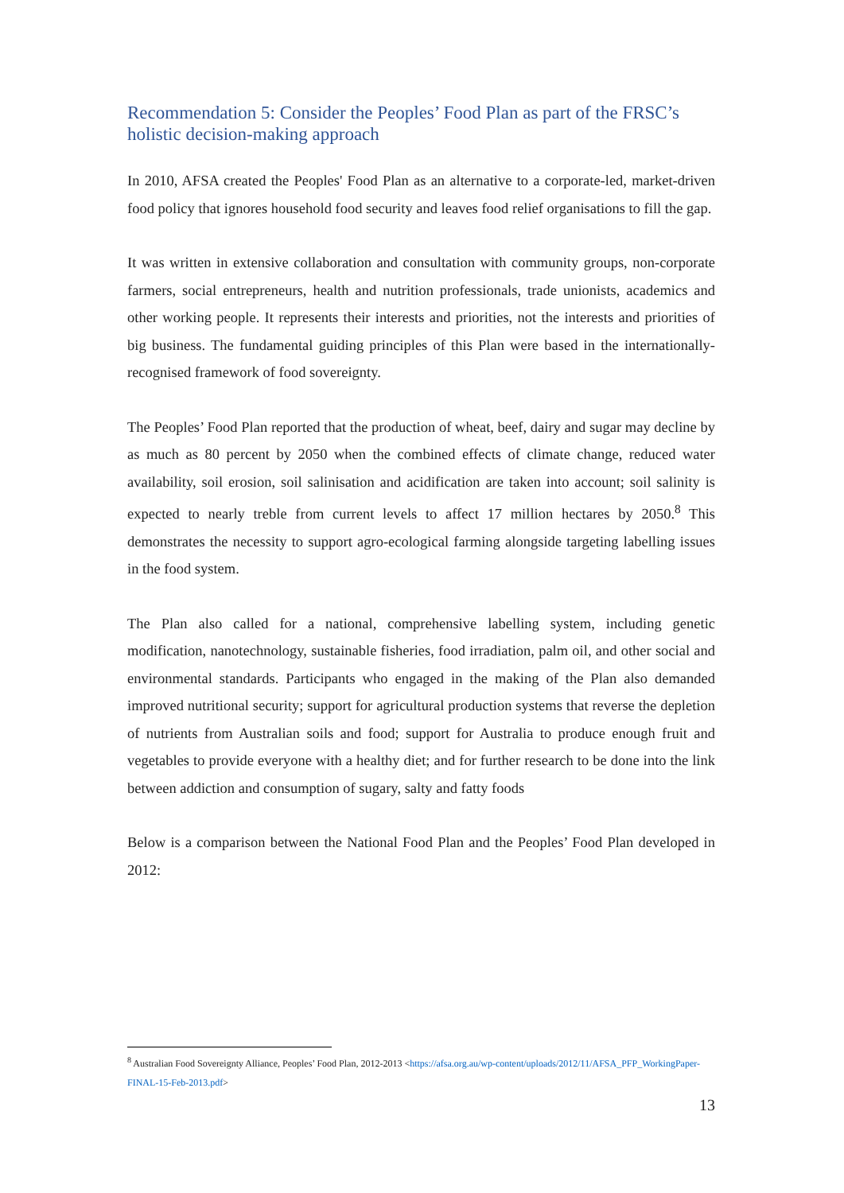Recommendation 5: Consider the Peoples’ Food Plan as part of the FRSC’s holistic decision-making approach
In 2010, AFSA created the Peoples' Food Plan as an alternative to a corporate-led, market-driven food policy that ignores household food security and leaves food relief organisations to fill the gap.
It was written in extensive collaboration and consultation with community groups, non-corporate farmers, social entrepreneurs, health and nutrition professionals, trade unionists, academics and other working people. It represents their interests and priorities, not the interests and priorities of big business. The fundamental guiding principles of this Plan were based in the internationally-recognised framework of food sovereignty.
The Peoples’ Food Plan reported that the production of wheat, beef, dairy and sugar may decline by as much as 80 percent by 2050 when the combined effects of climate change, reduced water availability, soil erosion, soil salinisation and acidification are taken into account; soil salinity is expected to nearly treble from current levels to affect 17 million hectares by 2050.<sup>8</sup> This demonstrates the necessity to support agro-ecological farming alongside targeting labelling issues in the food system.
The Plan also called for a national, comprehensive labelling system, including genetic modification, nanotechnology, sustainable fisheries, food irradiation, palm oil, and other social and environmental standards. Participants who engaged in the making of the Plan also demanded improved nutritional security; support for agricultural production systems that reverse the depletion of nutrients from Australian soils and food; support for Australia to produce enough fruit and vegetables to provide everyone with a healthy diet; and for further research to be done into the link between addiction and consumption of sugary, salty and fatty foods
Below is a comparison between the National Food Plan and the Peoples’ Food Plan developed in 2012:
<sup>8</sup> Australian Food Sovereignty Alliance, Peoples’ Food Plan, 2012-2013 <https://afsa.org.au/wp-content/uploads/2012/11/AFSA_PFP_WorkingPaper-FINAL-15-Feb-2013.pdf>
13